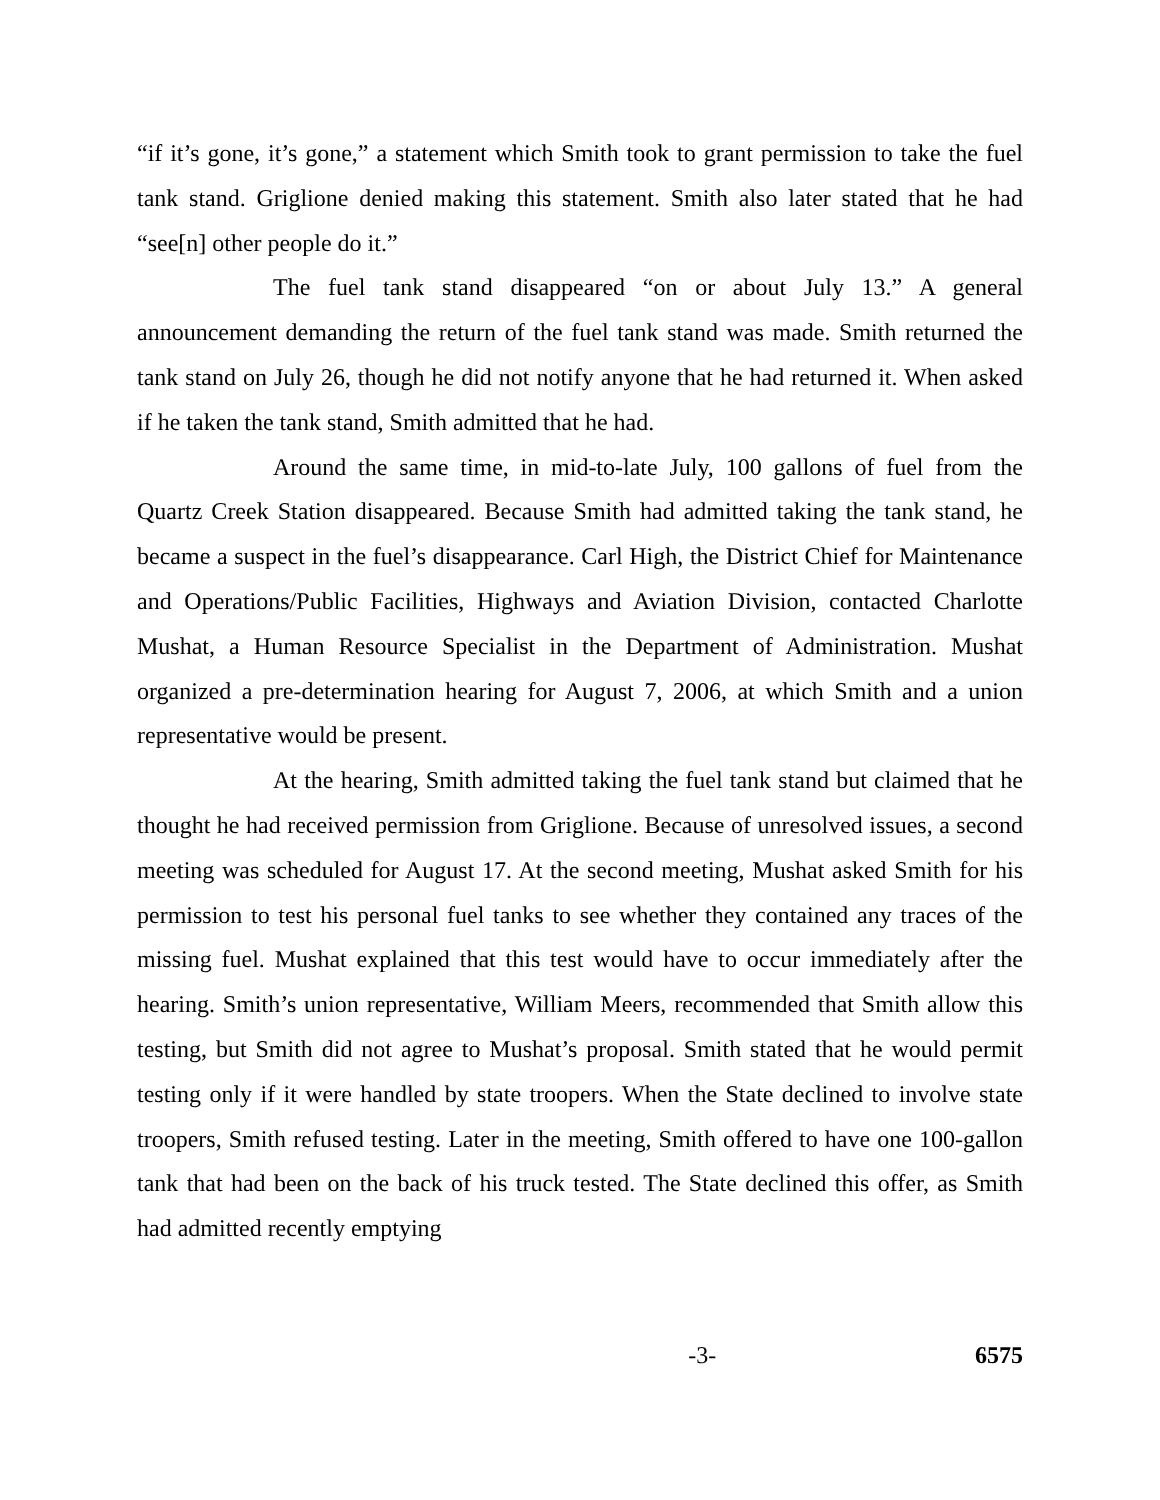“if it’s gone, it’s gone,” a statement which Smith took to grant permission to take the fuel tank stand. Griglione denied making this statement. Smith also later stated that he had “see[n] other people do it.”
The fuel tank stand disappeared “on or about July 13.” A general announcement demanding the return of the fuel tank stand was made. Smith returned the tank stand on July 26, though he did not notify anyone that he had returned it. When asked if he taken the tank stand, Smith admitted that he had.
Around the same time, in mid-to-late July, 100 gallons of fuel from the Quartz Creek Station disappeared. Because Smith had admitted taking the tank stand, he became a suspect in the fuel’s disappearance. Carl High, the District Chief for Maintenance and Operations/Public Facilities, Highways and Aviation Division, contacted Charlotte Mushat, a Human Resource Specialist in the Department of Administration. Mushat organized a pre-determination hearing for August 7, 2006, at which Smith and a union representative would be present.
At the hearing, Smith admitted taking the fuel tank stand but claimed that he thought he had received permission from Griglione. Because of unresolved issues, a second meeting was scheduled for August 17. At the second meeting, Mushat asked Smith for his permission to test his personal fuel tanks to see whether they contained any traces of the missing fuel. Mushat explained that this test would have to occur immediately after the hearing. Smith’s union representative, William Meers, recommended that Smith allow this testing, but Smith did not agree to Mushat’s proposal. Smith stated that he would permit testing only if it were handled by state troopers. When the State declined to involve state troopers, Smith refused testing. Later in the meeting, Smith offered to have one 100-gallon tank that had been on the back of his truck tested. The State declined this offer, as Smith had admitted recently emptying
-3- 6575